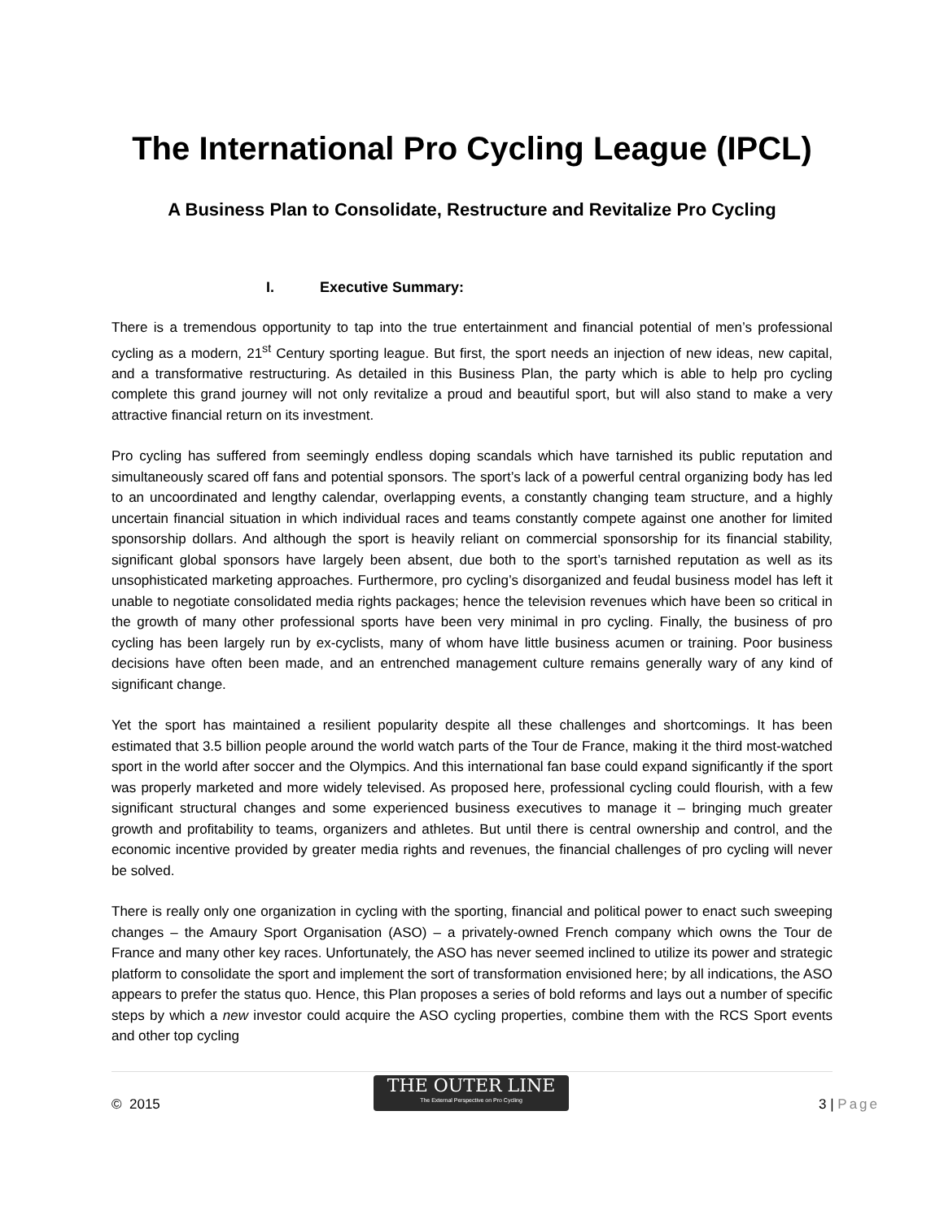The International Pro Cycling League (IPCL)
A Business Plan to Consolidate, Restructure and Revitalize Pro Cycling
I. Executive Summary:
There is a tremendous opportunity to tap into the true entertainment and financial potential of men’s professional cycling as a modern, 21<sup>st</sup> Century sporting league. But first, the sport needs an injection of new ideas, new capital, and a transformative restructuring. As detailed in this Business Plan, the party which is able to help pro cycling complete this grand journey will not only revitalize a proud and beautiful sport, but will also stand to make a very attractive financial return on its investment.
Pro cycling has suffered from seemingly endless doping scandals which have tarnished its public reputation and simultaneously scared off fans and potential sponsors. The sport’s lack of a powerful central organizing body has led to an uncoordinated and lengthy calendar, overlapping events, a constantly changing team structure, and a highly uncertain financial situation in which individual races and teams constantly compete against one another for limited sponsorship dollars. And although the sport is heavily reliant on commercial sponsorship for its financial stability, significant global sponsors have largely been absent, due both to the sport’s tarnished reputation as well as its unsophisticated marketing approaches. Furthermore, pro cycling’s disorganized and feudal business model has left it unable to negotiate consolidated media rights packages; hence the television revenues which have been so critical in the growth of many other professional sports have been very minimal in pro cycling. Finally, the business of pro cycling has been largely run by ex-cyclists, many of whom have little business acumen or training. Poor business decisions have often been made, and an entrenched management culture remains generally wary of any kind of significant change.
Yet the sport has maintained a resilient popularity despite all these challenges and shortcomings. It has been estimated that 3.5 billion people around the world watch parts of the Tour de France, making it the third most-watched sport in the world after soccer and the Olympics. And this international fan base could expand significantly if the sport was properly marketed and more widely televised. As proposed here, professional cycling could flourish, with a few significant structural changes and some experienced business executives to manage it – bringing much greater growth and profitability to teams, organizers and athletes. But until there is central ownership and control, and the economic incentive provided by greater media rights and revenues, the financial challenges of pro cycling will never be solved.
There is really only one organization in cycling with the sporting, financial and political power to enact such sweeping changes – the Amaury Sport Organisation (ASO) – a privately-owned French company which owns the Tour de France and many other key races. Unfortunately, the ASO has never seemed inclined to utilize its power and strategic platform to consolidate the sport and implement the sort of transformation envisioned here; by all indications, the ASO appears to prefer the status quo. Hence, this Plan proposes a series of bold reforms and lays out a number of specific steps by which a new investor could acquire the ASO cycling properties, combine them with the RCS Sport events and other top cycling
© 2015
THE OUTER LINE
The External Perspective on Pro Cycling
3 | Page